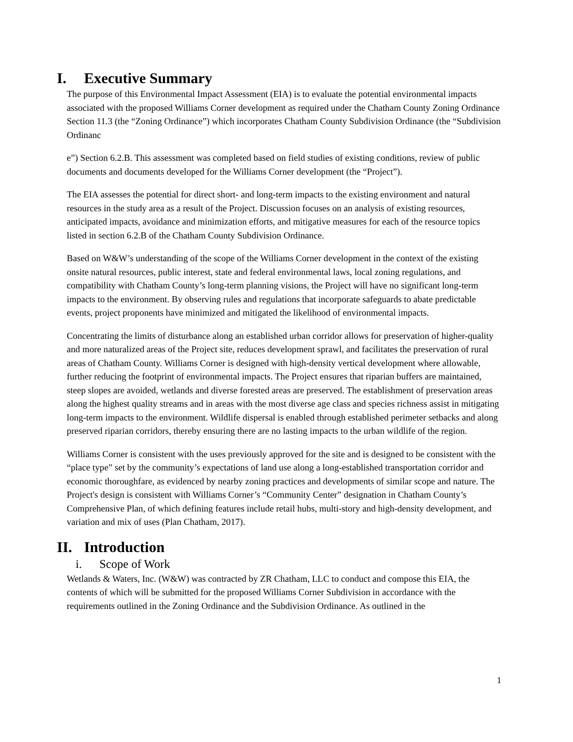I. Executive Summary
The purpose of this Environmental Impact Assessment (EIA) is to evaluate the potential environmental impacts associated with the proposed Williams Corner development as required under the Chatham County Zoning Ordinance Section 11.3 (the “Zoning Ordinance”) which incorporates Chatham County Subdivision Ordinance (the “Subdivision Ordinanc
e”) Section 6.2.B. This assessment was completed based on field studies of existing conditions, review of public documents and documents developed for the Williams Corner development (the “Project”).
The EIA assesses the potential for direct short- and long-term impacts to the existing environment and natural resources in the study area as a result of the Project. Discussion focuses on an analysis of existing resources, anticipated impacts, avoidance and minimization efforts, and mitigative measures for each of the resource topics listed in section 6.2.B of the Chatham County Subdivision Ordinance.
Based on W&W’s understanding of the scope of the Williams Corner development in the context of the existing onsite natural resources, public interest, state and federal environmental laws, local zoning regulations, and compatibility with Chatham County’s long-term planning visions, the Project will have no significant long-term impacts to the environment. By observing rules and regulations that incorporate safeguards to abate predictable events, project proponents have minimized and mitigated the likelihood of environmental impacts.
Concentrating the limits of disturbance along an established urban corridor allows for preservation of higher-quality and more naturalized areas of the Project site, reduces development sprawl, and facilitates the preservation of rural areas of Chatham County. Williams Corner is designed with high-density vertical development where allowable, further reducing the footprint of environmental impacts. The Project ensures that riparian buffers are maintained, steep slopes are avoided, wetlands and diverse forested areas are preserved. The establishment of preservation areas along the highest quality streams and in areas with the most diverse age class and species richness assist in mitigating long-term impacts to the environment. Wildlife dispersal is enabled through established perimeter setbacks and along preserved riparian corridors, thereby ensuring there are no lasting impacts to the urban wildlife of the region.
Williams Corner is consistent with the uses previously approved for the site and is designed to be consistent with the “place type” set by the community’s expectations of land use along a long-established transportation corridor and economic thoroughfare, as evidenced by nearby zoning practices and developments of similar scope and nature. The Project's design is consistent with Williams Corner’s “Community Center” designation in Chatham County’s Comprehensive Plan, of which defining features include retail hubs, multi-story and high-density development, and variation and mix of uses (Plan Chatham, 2017).
II. Introduction
i. Scope of Work
Wetlands & Waters, Inc. (W&W) was contracted by ZR Chatham, LLC to conduct and compose this EIA, the contents of which will be submitted for the proposed Williams Corner Subdivision in accordance with the requirements outlined in the Zoning Ordinance and the Subdivision Ordinance. As outlined in the
1